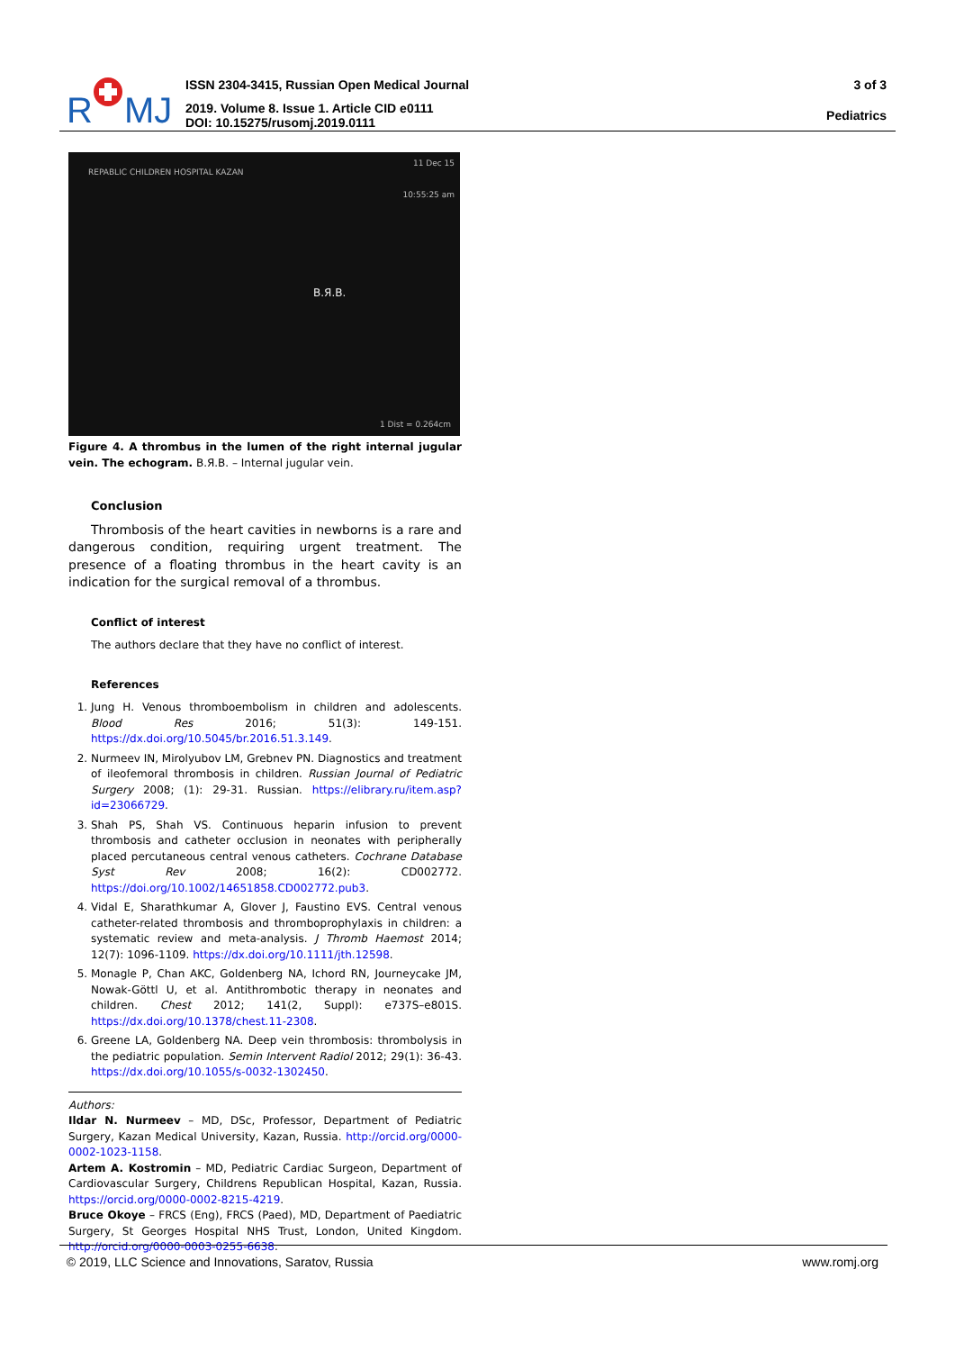R
MJ
ISSN 2304-3415, Russian Open Medical Journal
2019. Volume 8. Issue 1. Article CID e0111
DOI: 10.15275/rusomj.2019.0111
3 of 3
Pediatrics
REPABLIC CHILDREN HOSPITAL KAZAN
11 Dec 15
10:55:25 am
В.Я.В.
1 Dist = 0.264cm
Figure 4. A thrombus in the lumen of the right internal jugular vein. The echogram. В.Я.В. – Internal jugular vein.
Conclusion
Thrombosis of the heart cavities in newborns is a rare and dangerous condition, requiring urgent treatment. The presence of a floating thrombus in the heart cavity is an indication for the surgical removal of a thrombus.
Conflict of interest
The authors declare that they have no conflict of interest.
References
1. Jung H. Venous thromboembolism in children and adolescents. Blood Res 2016; 51(3): 149-151. https://dx.doi.org/10.5045/br.2016.51.3.149.
2. Nurmeev IN, Mirolyubov LM, Grebnev PN. Diagnostics and treatment of ileofemoral thrombosis in children. Russian Journal of Pediatric Surgery 2008; (1): 29-31. Russian. https://elibrary.ru/item.asp?id=23066729.
3. Shah PS, Shah VS. Continuous heparin infusion to prevent thrombosis and catheter occlusion in neonates with peripherally placed percutaneous central venous catheters. Cochrane Database Syst Rev 2008; 16(2): CD002772. https://doi.org/10.1002/14651858.CD002772.pub3.
4. Vidal E, Sharathkumar A, Glover J, Faustino EVS. Central venous catheter-related thrombosis and thromboprophylaxis in children: a systematic review and meta-analysis. J Thromb Haemost 2014; 12(7): 1096-1109. https://dx.doi.org/10.1111/jth.12598.
5. Monagle P, Chan AKC, Goldenberg NA, Ichord RN, Journeycake JM, Nowak-Göttl U, et al. Antithrombotic therapy in neonates and children. Chest 2012; 141(2, Suppl): e737S–e801S. https://dx.doi.org/10.1378/chest.11-2308.
6. Greene LA, Goldenberg NA. Deep vein thrombosis: thrombolysis in the pediatric population. Semin Intervent Radiol 2012; 29(1): 36-43. https://dx.doi.org/10.1055/s-0032-1302450.
Authors:
Ildar N. Nurmeev – MD, DSc, Professor, Department of Pediatric Surgery, Kazan Medical University, Kazan, Russia. http://orcid.org/0000-0002-1023-1158.
Artem A. Kostromin – MD, Pediatric Cardiac Surgeon, Department of Cardiovascular Surgery, Childrens Republican Hospital, Kazan, Russia. https://orcid.org/0000-0002-8215-4219.
Bruce Okoye – FRCS (Eng), FRCS (Paed), MD, Department of Paediatric Surgery, St Georges Hospital NHS Trust, London, United Kingdom. http://orcid.org/0000-0003-0255-6638.
© 2019, LLC Science and Innovations, Saratov, Russia www.romj.org